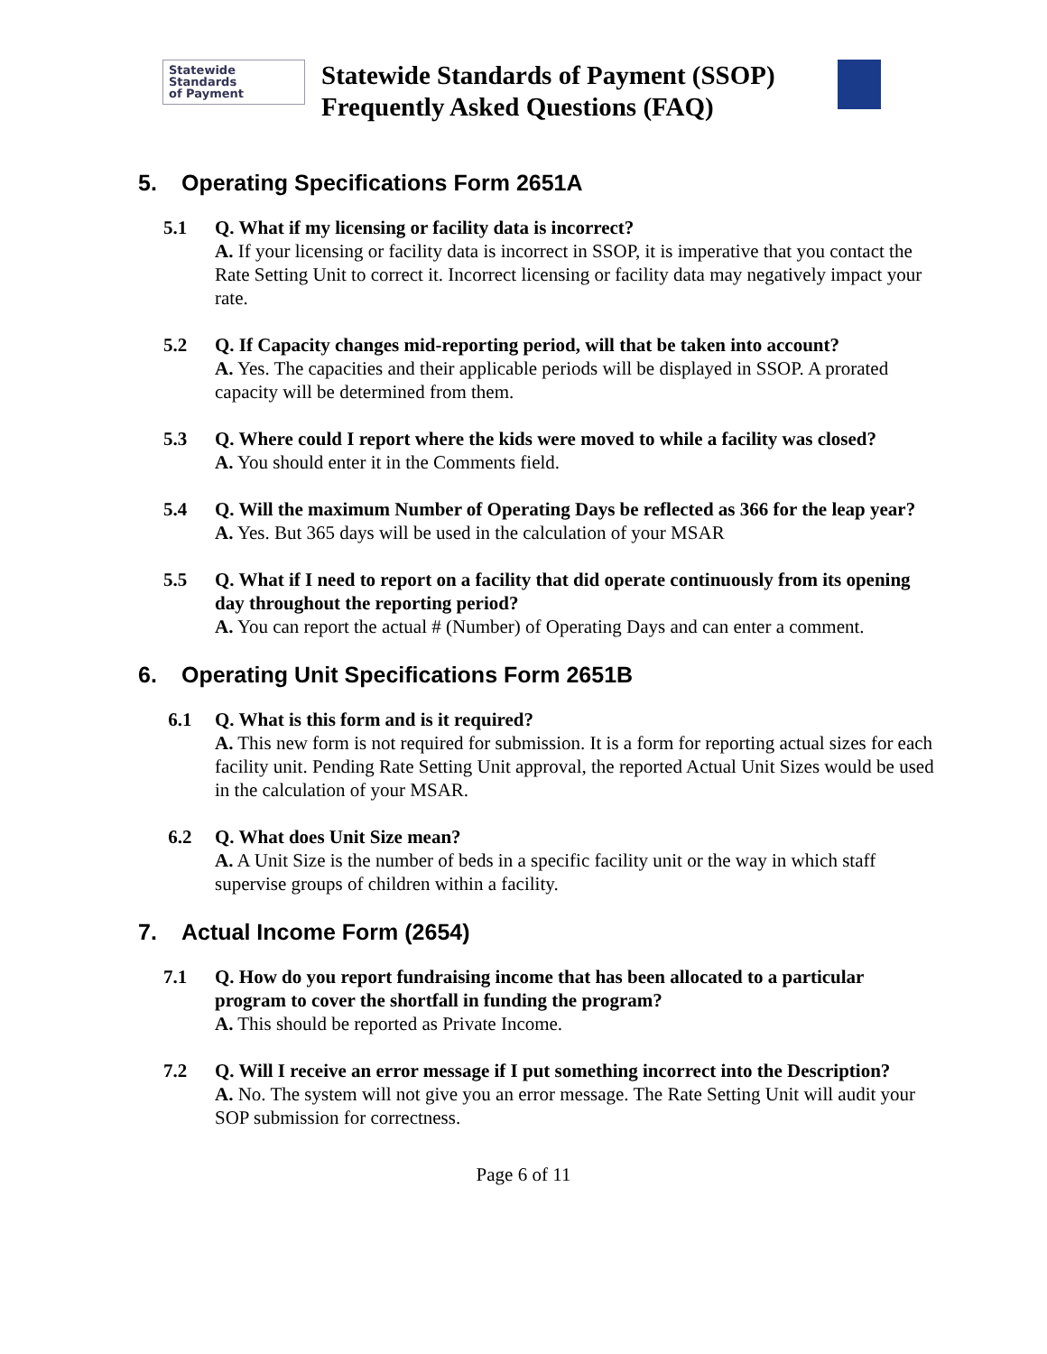Statewide
Standards
of Payment
Statewide Standards of Payment (SSOP)
Frequently Asked Questions (FAQ)
5. Operating Specifications Form 2651A
5.1 Q. What if my licensing or facility data is incorrect?
A. If your licensing or facility data is incorrect in SSOP, it is imperative that you contact the Rate Setting Unit to correct it. Incorrect licensing or facility data may negatively impact your rate.
5.2 Q. If Capacity changes mid-reporting period, will that be taken into account?
A. Yes. The capacities and their applicable periods will be displayed in SSOP. A prorated capacity will be determined from them.
5.3 Q. Where could I report where the kids were moved to while a facility was closed?
A. You should enter it in the Comments field.
5.4 Q. Will the maximum Number of Operating Days be reflected as 366 for the leap year?
A. Yes. But 365 days will be used in the calculation of your MSAR
5.5 Q. What if I need to report on a facility that did operate continuously from its opening day throughout the reporting period?
A. You can report the actual # (Number) of Operating Days and can enter a comment.
6. Operating Unit Specifications Form 2651B
6.1 Q. What is this form and is it required?
A. This new form is not required for submission. It is a form for reporting actual sizes for each facility unit. Pending Rate Setting Unit approval, the reported Actual Unit Sizes would be used in the calculation of your MSAR.
6.2 Q. What does Unit Size mean?
A. A Unit Size is the number of beds in a specific facility unit or the way in which staff supervise groups of children within a facility.
7. Actual Income Form (2654)
7.1 Q. How do you report fundraising income that has been allocated to a particular program to cover the shortfall in funding the program?
A. This should be reported as Private Income.
7.2 Q. Will I receive an error message if I put something incorrect into the Description?
A. No. The system will not give you an error message. The Rate Setting Unit will audit your SOP submission for correctness.
Page 6 of 11